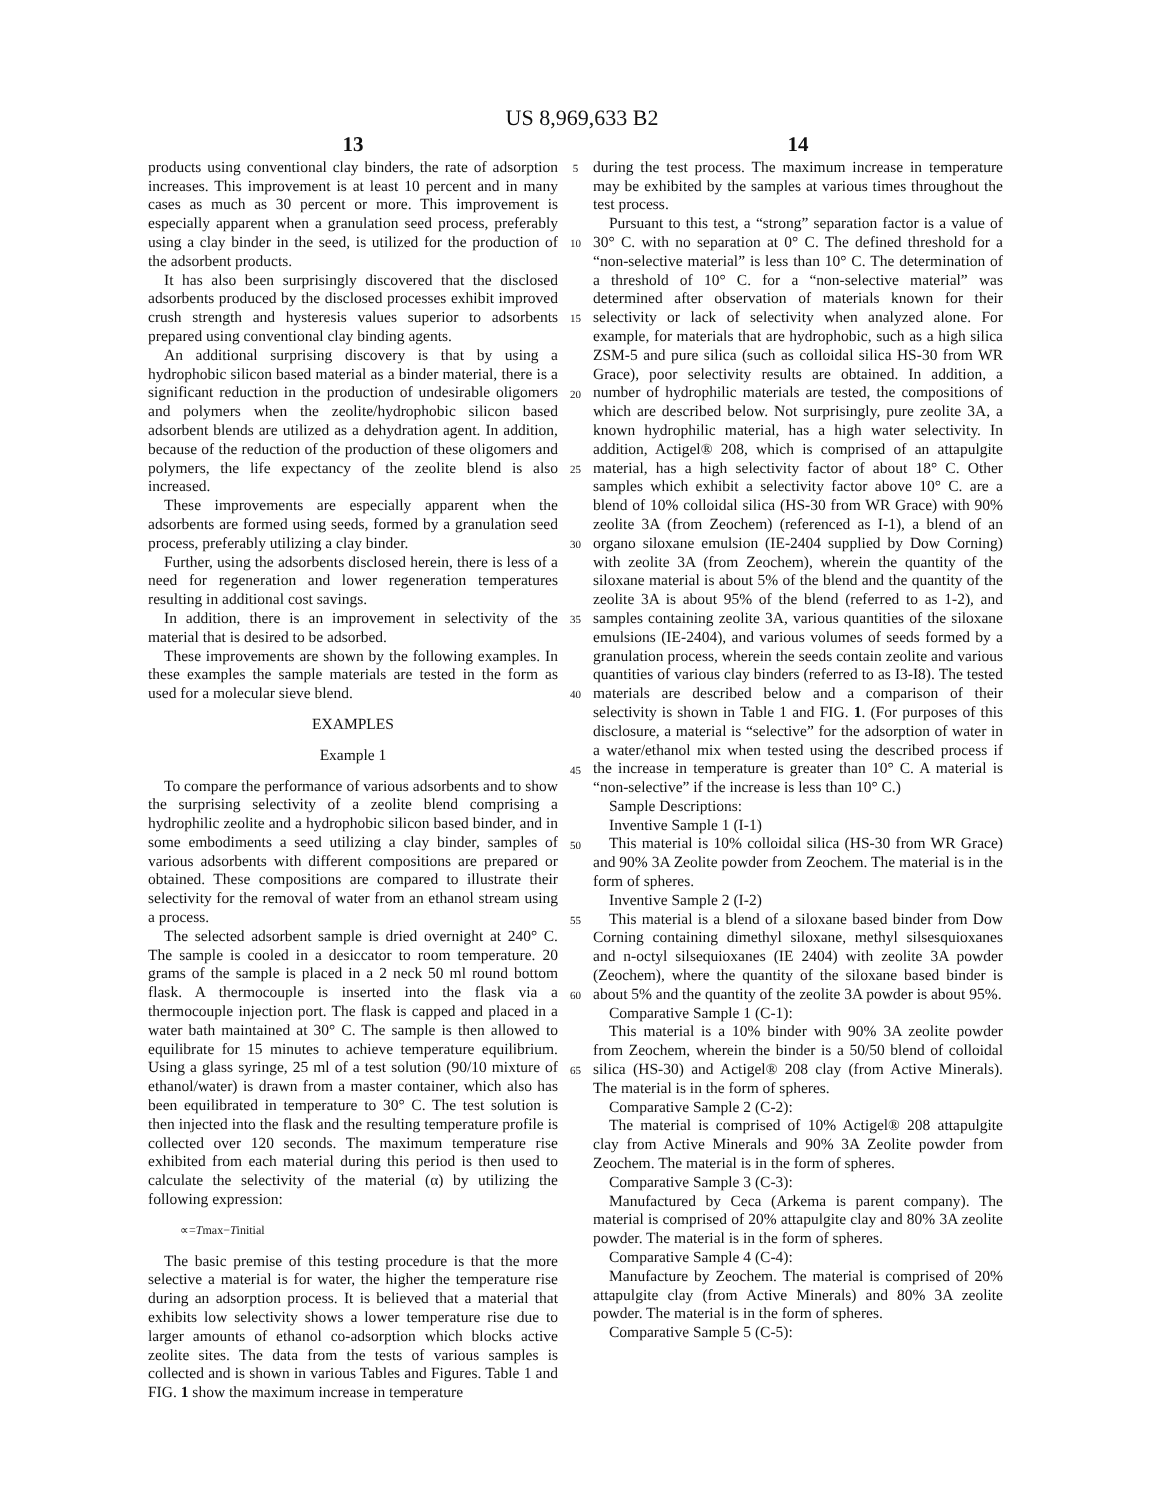US 8,969,633 B2
13
products using conventional clay binders, the rate of adsorption increases. This improvement is at least 10 percent and in many cases as much as 30 percent or more. This improvement is especially apparent when a granulation seed process, preferably using a clay binder in the seed, is utilized for the production of the adsorbent products.
It has also been surprisingly discovered that the disclosed adsorbents produced by the disclosed processes exhibit improved crush strength and hysteresis values superior to adsorbents prepared using conventional clay binding agents.
An additional surprising discovery is that by using a hydrophobic silicon based material as a binder material, there is a significant reduction in the production of undesirable oligomers and polymers when the zeolite/hydrophobic silicon based adsorbent blends are utilized as a dehydration agent. In addition, because of the reduction of the production of these oligomers and polymers, the life expectancy of the zeolite blend is also increased.
These improvements are especially apparent when the adsorbents are formed using seeds, formed by a granulation seed process, preferably utilizing a clay binder.
Further, using the adsorbents disclosed herein, there is less of a need for regeneration and lower regeneration temperatures resulting in additional cost savings.
In addition, there is an improvement in selectivity of the material that is desired to be adsorbed.
These improvements are shown by the following examples. In these examples the sample materials are tested in the form as used for a molecular sieve blend.
EXAMPLES
Example 1
To compare the performance of various adsorbents and to show the surprising selectivity of a zeolite blend comprising a hydrophilic zeolite and a hydrophobic silicon based binder, and in some embodiments a seed utilizing a clay binder, samples of various adsorbents with different compositions are prepared or obtained. These compositions are compared to illustrate their selectivity for the removal of water from an ethanol stream using a process.
The selected adsorbent sample is dried overnight at 240° C. The sample is cooled in a desiccator to room temperature. 20 grams of the sample is placed in a 2 neck 50 ml round bottom flask. A thermocouple is inserted into the flask via a thermocouple injection port. The flask is capped and placed in a water bath maintained at 30° C. The sample is then allowed to equilibrate for 15 minutes to achieve temperature equilibrium. Using a glass syringe, 25 ml of a test solution (90/10 mixture of ethanol/water) is drawn from a master container, which also has been equilibrated in temperature to 30° C. The test solution is then injected into the flask and the resulting temperature profile is collected over 120 seconds. The maximum temperature rise exhibited from each material during this period is then used to calculate the selectivity of the material (α) by utilizing the following expression:
∝=Tmax−Tinitial
The basic premise of this testing procedure is that the more selective a material is for water, the higher the temperature rise during an adsorption process. It is believed that a material that exhibits low selectivity shows a lower temperature rise due to larger amounts of ethanol co-adsorption which blocks active zeolite sites. The data from the tests of various samples is collected and is shown in various Tables and Figures. Table 1 and FIG. 1 show the maximum increase in temperature
5
10
15
20
25
30
35
40
45
50
55
60
65
14
during the test process. The maximum increase in temperature may be exhibited by the samples at various times throughout the test process.
Pursuant to this test, a “strong” separation factor is a value of 30° C. with no separation at 0° C. The defined threshold for a “non-selective material” is less than 10° C. The determination of a threshold of 10° C. for a “non-selective material” was determined after observation of materials known for their selectivity or lack of selectivity when analyzed alone. For example, for materials that are hydrophobic, such as a high silica ZSM-5 and pure silica (such as colloidal silica HS-30 from WR Grace), poor selectivity results are obtained. In addition, a number of hydrophilic materials are tested, the compositions of which are described below. Not surprisingly, pure zeolite 3A, a known hydrophilic material, has a high water selectivity. In addition, Actigel® 208, which is comprised of an attapulgite material, has a high selectivity factor of about 18° C. Other samples which exhibit a selectivity factor above 10° C. are a blend of 10% colloidal silica (HS-30 from WR Grace) with 90% zeolite 3A (from Zeochem) (referenced as I-1), a blend of an organo siloxane emulsion (IE-2404 supplied by Dow Corning) with zeolite 3A (from Zeochem), wherein the quantity of the siloxane material is about 5% of the blend and the quantity of the zeolite 3A is about 95% of the blend (referred to as 1-2), and samples containing zeolite 3A, various quantities of the siloxane emulsions (IE-2404), and various volumes of seeds formed by a granulation process, wherein the seeds contain zeolite and various quantities of various clay binders (referred to as I3-I8). The tested materials are described below and a comparison of their selectivity is shown in Table 1 and FIG. 1. (For purposes of this disclosure, a material is “selective” for the adsorption of water in a water/ethanol mix when tested using the described process if the increase in temperature is greater than 10° C. A material is “non-selective” if the increase is less than 10° C.)
Sample Descriptions:
Inventive Sample 1 (I-1)
This material is 10% colloidal silica (HS-30 from WR Grace) and 90% 3A Zeolite powder from Zeochem. The material is in the form of spheres.
Inventive Sample 2 (I-2)
This material is a blend of a siloxane based binder from Dow Corning containing dimethyl siloxane, methyl silsesquioxanes and n-octyl silsequioxanes (IE 2404) with zeolite 3A powder (Zeochem), where the quantity of the siloxane based binder is about 5% and the quantity of the zeolite 3A powder is about 95%.
Comparative Sample 1 (C-1):
This material is a 10% binder with 90% 3A zeolite powder from Zeochem, wherein the binder is a 50/50 blend of colloidal silica (HS-30) and Actigel® 208 clay (from Active Minerals). The material is in the form of spheres.
Comparative Sample 2 (C-2):
The material is comprised of 10% Actigel® 208 attapulgite clay from Active Minerals and 90% 3A Zeolite powder from Zeochem. The material is in the form of spheres.
Comparative Sample 3 (C-3):
Manufactured by Ceca (Arkema is parent company). The material is comprised of 20% attapulgite clay and 80% 3A zeolite powder. The material is in the form of spheres.
Comparative Sample 4 (C-4):
Manufacture by Zeochem. The material is comprised of 20% attapulgite clay (from Active Minerals) and 80% 3A zeolite powder. The material is in the form of spheres.
Comparative Sample 5 (C-5):